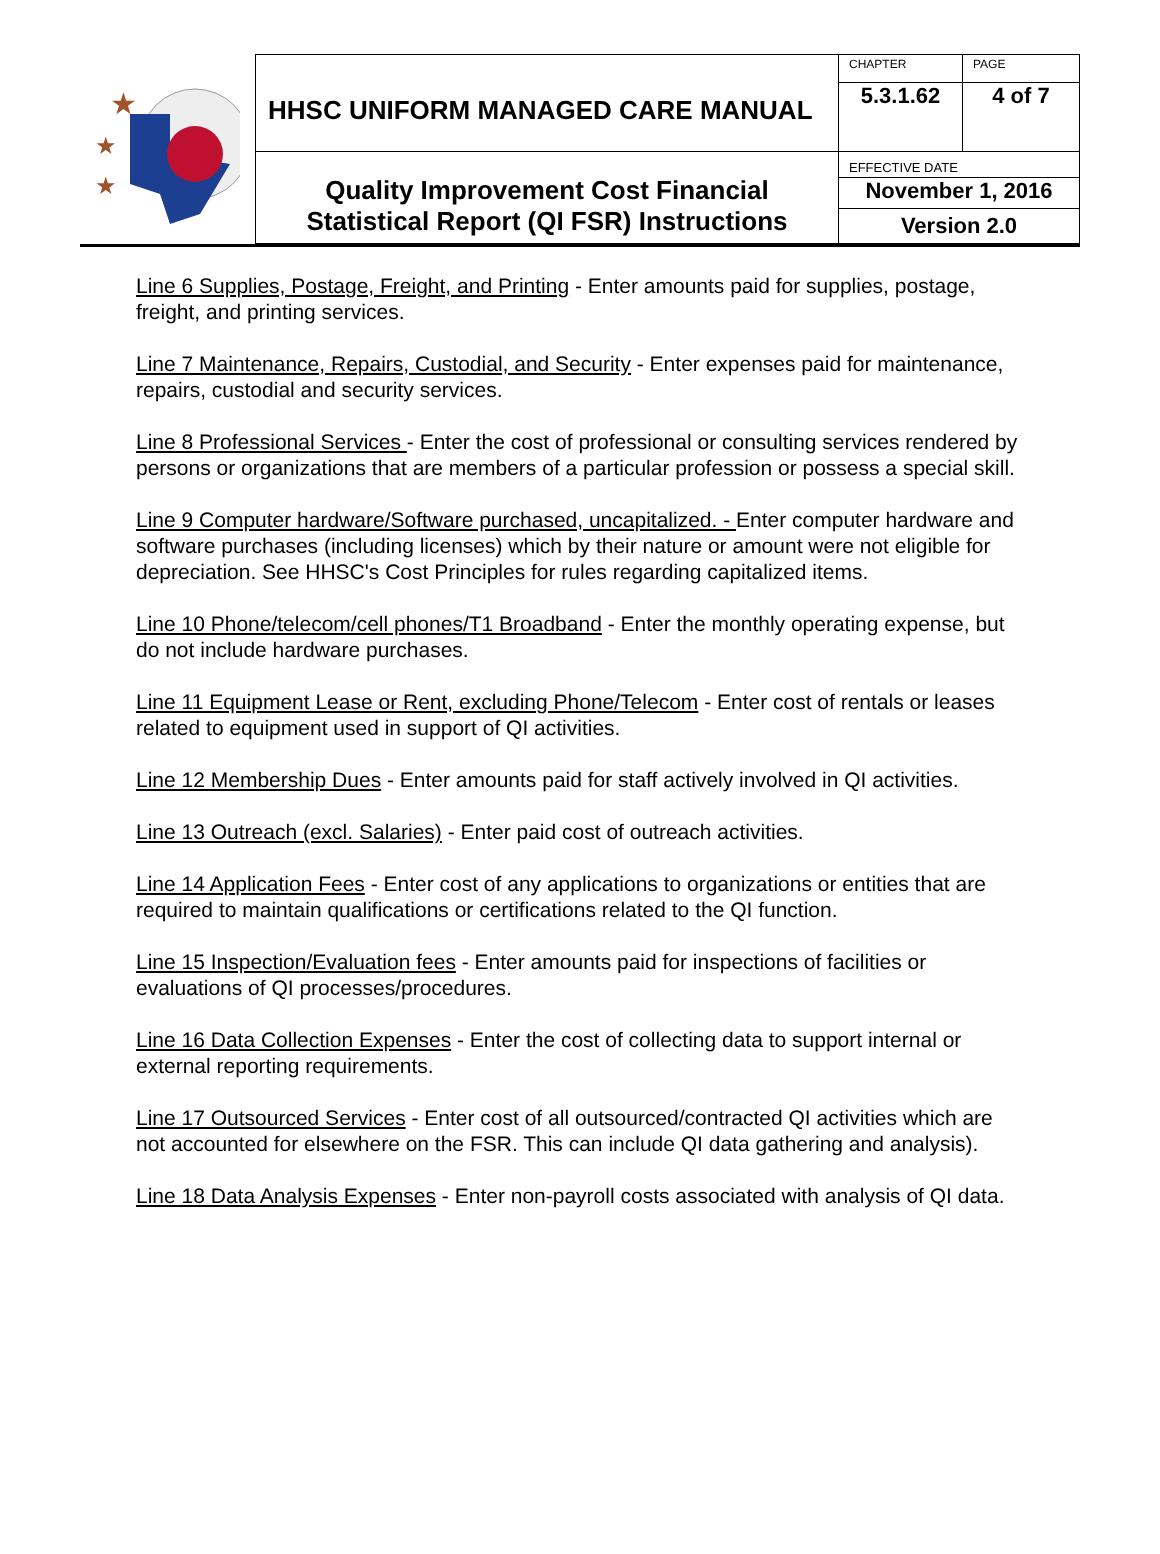★
★
★
| HHSC UNIFORM MANAGED CARE MANUAL | CHAPTER | PAGE |
| | 5.3.1.62 | 4 of 7 |
| Quality Improvement Cost Financial Statistical Report (QI FSR) Instructions | EFFECTIVE DATE | |
| | November 1, 2016 | |
| | Version 2.0 | |
Line 6 Supplies, Postage, Freight, and Printing - Enter amounts paid for supplies, postage, freight, and printing services.
Line 7 Maintenance, Repairs, Custodial, and Security - Enter expenses paid for maintenance, repairs, custodial and security services.
Line 8 Professional Services - Enter the cost of professional or consulting services rendered by persons or organizations that are members of a particular profession or possess a special skill.
Line 9 Computer hardware/Software purchased, uncapitalized. - Enter computer hardware and software purchases (including licenses) which by their nature or amount were not eligible for depreciation. See HHSC's Cost Principles for rules regarding capitalized items.
Line 10 Phone/telecom/cell phones/T1 Broadband - Enter the monthly operating expense, but do not include hardware purchases.
Line 11 Equipment Lease or Rent, excluding Phone/Telecom - Enter cost of rentals or leases related to equipment used in support of QI activities.
Line 12 Membership Dues - Enter amounts paid for staff actively involved in QI activities.
Line 13 Outreach (excl. Salaries) - Enter paid cost of outreach activities.
Line 14 Application Fees - Enter cost of any applications to organizations or entities that are required to maintain qualifications or certifications related to the QI function.
Line 15 Inspection/Evaluation fees - Enter amounts paid for inspections of facilities or evaluations of QI processes/procedures.
Line 16 Data Collection Expenses - Enter the cost of collecting data to support internal or external reporting requirements.
Line 17 Outsourced Services - Enter cost of all outsourced/contracted QI activities which are not accounted for elsewhere on the FSR. This can include QI data gathering and analysis).
Line 18 Data Analysis Expenses - Enter non-payroll costs associated with analysis of QI data.